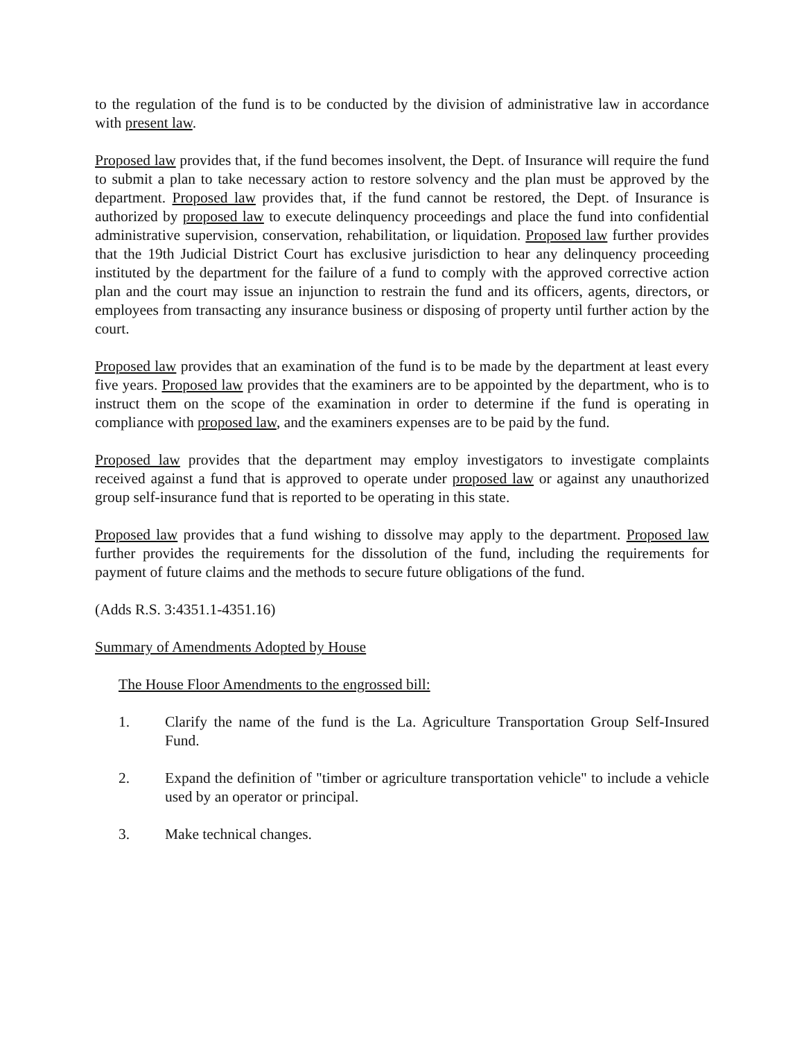to the regulation of the fund is to be conducted by the division of administrative law in accordance with present law.
Proposed law provides that, if the fund becomes insolvent, the Dept. of Insurance will require the fund to submit a plan to take necessary action to restore solvency and the plan must be approved by the department. Proposed law provides that, if the fund cannot be restored, the Dept. of Insurance is authorized by proposed law to execute delinquency proceedings and place the fund into confidential administrative supervision, conservation, rehabilitation, or liquidation. Proposed law further provides that the 19th Judicial District Court has exclusive jurisdiction to hear any delinquency proceeding instituted by the department for the failure of a fund to comply with the approved corrective action plan and the court may issue an injunction to restrain the fund and its officers, agents, directors, or employees from transacting any insurance business or disposing of property until further action by the court.
Proposed law provides that an examination of the fund is to be made by the department at least every five years. Proposed law provides that the examiners are to be appointed by the department, who is to instruct them on the scope of the examination in order to determine if the fund is operating in compliance with proposed law, and the examiners expenses are to be paid by the fund.
Proposed law provides that the department may employ investigators to investigate complaints received against a fund that is approved to operate under proposed law or against any unauthorized group self-insurance fund that is reported to be operating in this state.
Proposed law provides that a fund wishing to dissolve may apply to the department. Proposed law further provides the requirements for the dissolution of the fund, including the requirements for payment of future claims and the methods to secure future obligations of the fund.
(Adds R.S. 3:4351.1-4351.16)
Summary of Amendments Adopted by House
The House Floor Amendments to the engrossed bill:
1. Clarify the name of the fund is the La. Agriculture Transportation Group Self-Insured Fund.
2. Expand the definition of "timber or agriculture transportation vehicle" to include a vehicle used by an operator or principal.
3. Make technical changes.